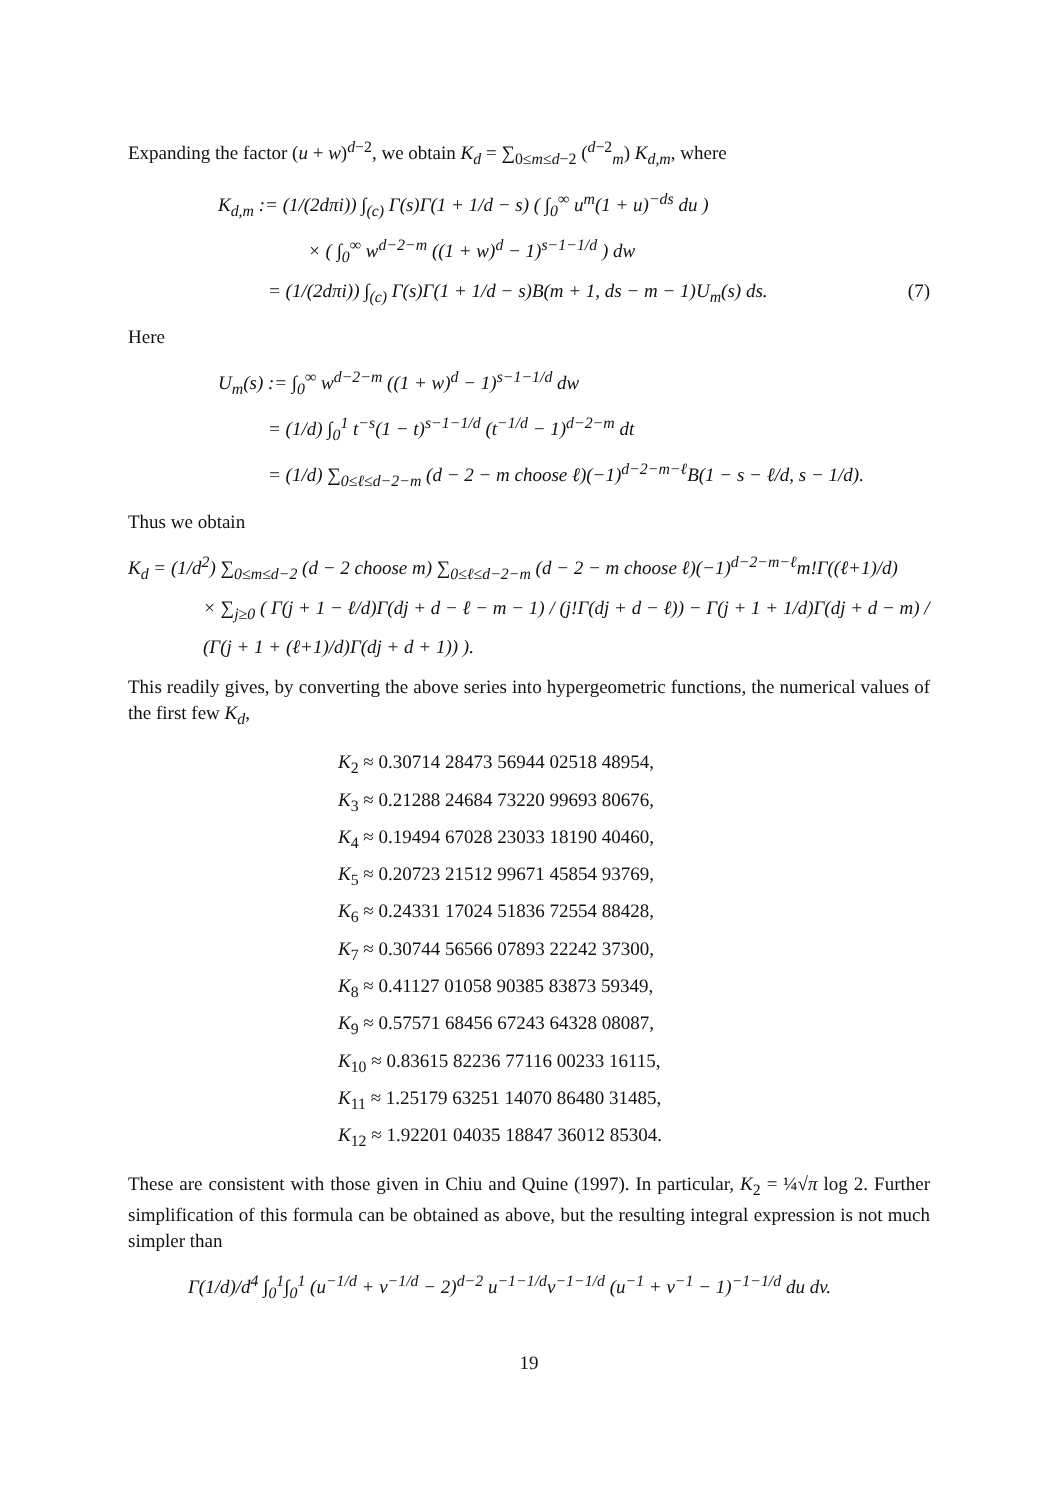Expanding the factor (u + w)<sup>d−2</sup>, we obtain K<sub>d</sub> = ∑<sub>0≤m≤d−2</sub> (<sup>d−2</sup><sub>m</sub>) K<sub>d,m</sub>, where
K<sub>d,m</sub> := (1/(2dπi)) ∫<sub>(c)</sub> Γ(s)Γ(1 + 1/d − s) ( ∫<sub>0</sub><sup>∞</sup> u<sup>m</sup>(1 + u)<sup>−ds</sup> du )
× ( ∫<sub>0</sub><sup>∞</sup> w<sup>d−2−m</sup> ((1 + w)<sup>d</sup> − 1)<sup>s−1−1/d</sup> ) dw
= (1/(2dπi)) ∫<sub>(c)</sub> Γ(s)Γ(1 + 1/d − s)B(m + 1, ds − m − 1)U<sub>m</sub>(s) ds. (7)
Here
U<sub>m</sub>(s) := ∫<sub>0</sub><sup>∞</sup> w<sup>d−2−m</sup> ((1 + w)<sup>d</sup> − 1)<sup>s−1−1/d</sup> dw
= (1/d) ∫<sub>0</sub><sup>1</sup> t<sup>−s</sup>(1 − t)<sup>s−1−1/d</sup> (t<sup>−1/d</sup> − 1)<sup>d−2−m</sup> dt
= (1/d) ∑<sub>0≤ℓ≤d−2−m</sub> (d − 2 − m choose ℓ)(−1)<sup>d−2−m−ℓ</sup>B(1 − s − ℓ/d, s − 1/d).
Thus we obtain
K<sub>d</sub> = (1/d<sup>2</sup>) ∑<sub>0≤m≤d−2</sub> (d − 2 choose m) ∑<sub>0≤ℓ≤d−2−m</sub> (d − 2 − m choose ℓ)(−1)<sup>d−2−m−ℓ</sup>m!Γ((ℓ+1)/d)
× ∑<sub>j≥0</sub> ( Γ(j + 1 − ℓ/d)Γ(dj + d − ℓ − m − 1) / (j!Γ(dj + d − ℓ)) − Γ(j + 1 + 1/d)Γ(dj + d − m) / (Γ(j + 1 + (ℓ+1)/d)Γ(dj + d + 1)) ).
This readily gives, by converting the above series into hypergeometric functions, the numerical values of the first few K<sub>d</sub>,
K<sub>2</sub> ≈ 0.30714 28473 56944 02518 48954,
K<sub>3</sub> ≈ 0.21288 24684 73220 99693 80676,
K<sub>4</sub> ≈ 0.19494 67028 23033 18190 40460,
K<sub>5</sub> ≈ 0.20723 21512 99671 45854 93769,
K<sub>6</sub> ≈ 0.24331 17024 51836 72554 88428,
K<sub>7</sub> ≈ 0.30744 56566 07893 22242 37300,
K<sub>8</sub> ≈ 0.41127 01058 90385 83873 59349,
K<sub>9</sub> ≈ 0.57571 68456 67243 64328 08087,
K<sub>10</sub> ≈ 0.83615 82236 77116 00233 16115,
K<sub>11</sub> ≈ 1.25179 63251 14070 86480 31485,
K<sub>12</sub> ≈ 1.92201 04035 18847 36012 85304.
These are consistent with those given in Chiu and Quine (1997). In particular, K<sub>2</sub> = ¼√π log 2. Further simplification of this formula can be obtained as above, but the resulting integral expression is not much simpler than
Γ(1/d)/d<sup>4</sup> ∫<sub>0</sub><sup>1</sup>∫<sub>0</sub><sup>1</sup> (u<sup>−1/d</sup> + v<sup>−1/d</sup> − 2)<sup>d−2</sup> u<sup>−1−1/d</sup>v<sup>−1−1/d</sup> (u<sup>−1</sup> + v<sup>−1</sup> − 1)<sup>−1−1/d</sup> du dv.
19